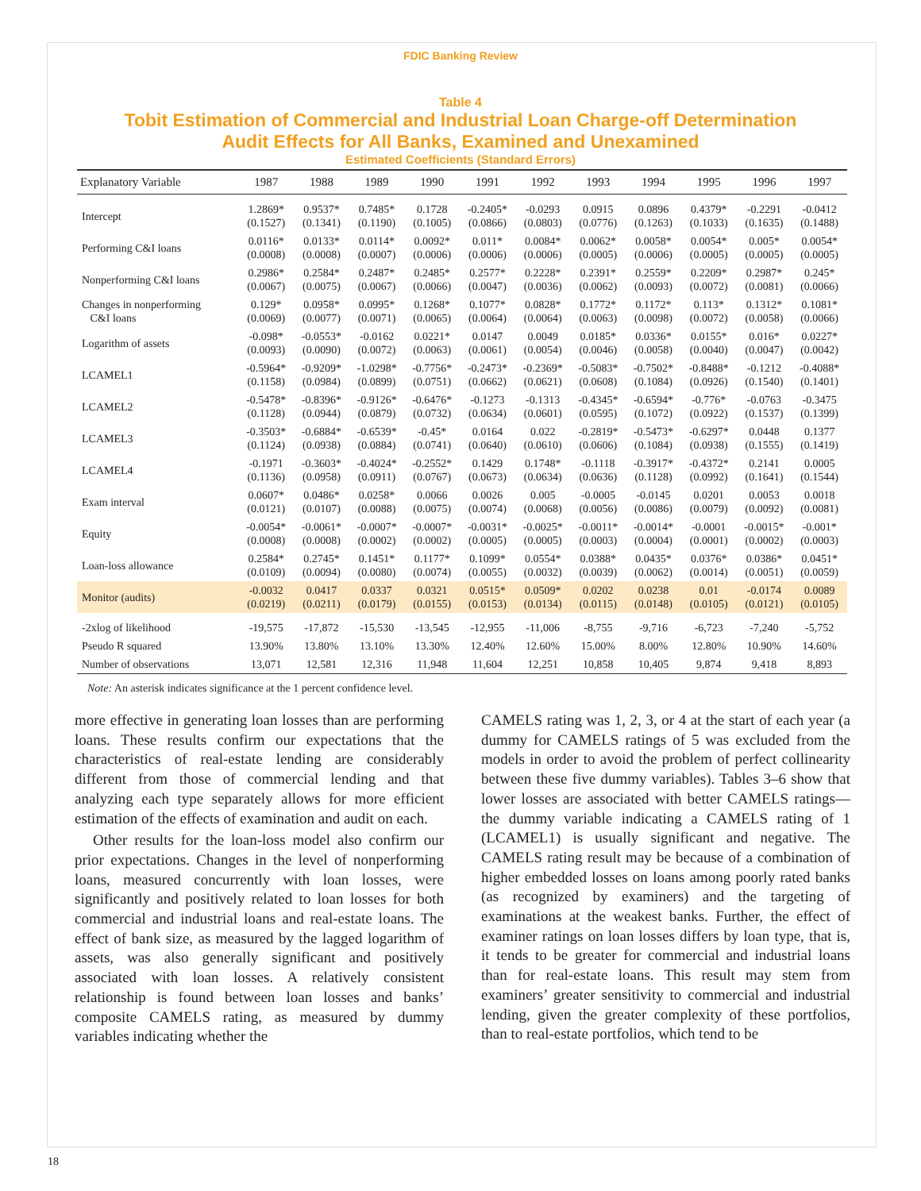FDIC Banking Review
Table 4
Tobit Estimation of Commercial and Industrial Loan Charge-off Determination
Audit Effects for All Banks, Examined and Unexamined
Estimated Coefficients (Standard Errors)
| Explanatory Variable | 1987 | 1988 | 1989 | 1990 | 1991 | 1992 | 1993 | 1994 | 1995 | 1996 | 1997 |
| --- | --- | --- | --- | --- | --- | --- | --- | --- | --- | --- | --- |
| Intercept | 1.2869* (0.1527) | 0.9537* (0.1341) | 0.7485* (0.1190) | 0.1728 (0.1005) | -0.2405* (0.0866) | -0.0293 (0.0803) | 0.0915 (0.0776) | 0.0896 (0.1263) | 0.4379* (0.1033) | -0.2291 (0.1635) | -0.0412 (0.1488) |
| Performing C&I loans | 0.0116* (0.0008) | 0.0133* (0.0008) | 0.0114* (0.0007) | 0.0092* (0.0006) | 0.011* (0.0006) | 0.0084* (0.0006) | 0.0062* (0.0005) | 0.0058* (0.0006) | 0.0054* (0.0005) | 0.005* (0.0005) | 0.0054* (0.0005) |
| Nonperforming C&I loans | 0.2986* (0.0067) | 0.2584* (0.0075) | 0.2487* (0.0067) | 0.2485* (0.0066) | 0.2577* (0.0047) | 0.2228* (0.0036) | 0.2391* (0.0062) | 0.2559* (0.0093) | 0.2209* (0.0072) | 0.2987* (0.0081) | 0.245* (0.0066) |
| Changes in nonperforming C&I loans | 0.129* (0.0069) | 0.0958* (0.0077) | 0.0995* (0.0071) | 0.1268* (0.0065) | 0.1077* (0.0064) | 0.0828* (0.0064) | 0.1772* (0.0063) | 0.1172* (0.0098) | 0.113* (0.0072) | 0.1312* (0.0058) | 0.1081* (0.0066) |
| Logarithm of assets | -0.098* (0.0093) | -0.0553* (0.0090) | -0.0162 (0.0072) | 0.0221* (0.0063) | 0.0147 (0.0061) | 0.0049 (0.0054) | 0.0185* (0.0046) | 0.0336* (0.0058) | 0.0155* (0.0040) | 0.016* (0.0047) | 0.0227* (0.0042) |
| LCAMEL1 | -0.5964* (0.1158) | -0.9209* (0.0984) | -1.0298* (0.0899) | -0.7756* (0.0751) | -0.2473* (0.0662) | -0.2369* (0.0621) | -0.5083* (0.0608) | -0.7502* (0.1084) | -0.8488* (0.0926) | -0.1212 (0.1540) | -0.4088* (0.1401) |
| LCAMEL2 | -0.5478* (0.1128) | -0.8396* (0.0944) | -0.9126* (0.0879) | -0.6476* (0.0732) | -0.1273 (0.0634) | -0.1313 (0.0601) | -0.4345* (0.0595) | -0.6594* (0.1072) | -0.776* (0.0922) | -0.0763 (0.1537) | -0.3475 (0.1399) |
| LCAMEL3 | -0.3503* (0.1124) | -0.6884* (0.0938) | -0.6539* (0.0884) | -0.45* (0.0741) | 0.0164 (0.0640) | 0.022 (0.0610) | -0.2819* (0.0606) | -0.5473* (0.1084) | -0.6297* (0.0938) | 0.0448 (0.1555) | 0.1377 (0.1419) |
| LCAMEL4 | -0.1971 (0.1136) | -0.3603* (0.0958) | -0.4024* (0.0911) | -0.2552* (0.0767) | 0.1429 (0.0673) | 0.1748* (0.0634) | -0.1118 (0.0636) | -0.3917* (0.1128) | -0.4372* (0.0992) | 0.2141 (0.1641) | 0.0005 (0.1544) |
| Exam interval | 0.0607* (0.0121) | 0.0486* (0.0107) | 0.0258* (0.0088) | 0.0066 (0.0075) | 0.0026 (0.0074) | 0.005 (0.0068) | -0.0005 (0.0056) | -0.0145 (0.0086) | 0.0201 (0.0079) | 0.0053 (0.0092) | 0.0018 (0.0081) |
| Equity | -0.0054* (0.0008) | -0.0061* (0.0008) | -0.0007* (0.0002) | -0.0007* (0.0002) | -0.0031* (0.0005) | -0.0025* (0.0005) | -0.0011* (0.0003) | -0.0014* (0.0004) | -0.0001 (0.0001) | -0.0015* (0.0002) | -0.001* (0.0003) |
| Loan-loss allowance | 0.2584* (0.0109) | 0.2745* (0.0094) | 0.1451* (0.0080) | 0.1177* (0.0074) | 0.1099* (0.0055) | 0.0554* (0.0032) | 0.0388* (0.0039) | 0.0435* (0.0062) | 0.0376* (0.0014) | 0.0386* (0.0051) | 0.0451* (0.0059) |
| Monitor (audits) | -0.0032 (0.0219) | 0.0417 (0.0211) | 0.0337 (0.0179) | 0.0321 (0.0155) | 0.0515* (0.0153) | 0.0509* (0.0134) | 0.0202 (0.0115) | 0.0238 (0.0148) | 0.01 (0.0105) | -0.0174 (0.0121) | 0.0089 (0.0105) |
| -2xlog of likelihood | -19,575 | -17,872 | -15,530 | -13,545 | -12,955 | -11,006 | -8,755 | -9,716 | -6,723 | -7,240 | -5,752 |
| Pseudo R squared | 13.90% | 13.80% | 13.10% | 13.30% | 12.40% | 12.60% | 15.00% | 8.00% | 12.80% | 10.90% | 14.60% |
| Number of observations | 13,071 | 12,581 | 12,316 | 11,948 | 11,604 | 12,251 | 10,858 | 10,405 | 9,874 | 9,418 | 8,893 |
Note: An asterisk indicates significance at the 1 percent confidence level.
more effective in generating loan losses than are performing loans. These results confirm our expectations that the characteristics of real-estate lending are considerably different from those of commercial lending and that analyzing each type separately allows for more efficient estimation of the effects of examination and audit on each.
Other results for the loan-loss model also confirm our prior expectations. Changes in the level of nonperforming loans, measured concurrently with loan losses, were significantly and positively related to loan losses for both commercial and industrial loans and real-estate loans. The effect of bank size, as measured by the lagged logarithm of assets, was also generally significant and positively associated with loan losses. A relatively consistent relationship is found between loan losses and banks’ composite CAMELS rating, as measured by dummy variables indicating whether the
CAMELS rating was 1, 2, 3, or 4 at the start of each year (a dummy for CAMELS ratings of 5 was excluded from the models in order to avoid the problem of perfect collinearity between these five dummy variables). Tables 3–6 show that lower losses are associated with better CAMELS ratings—the dummy variable indicating a CAMELS rating of 1 (LCAMEL1) is usually significant and negative. The CAMELS rating result may be because of a combination of higher embedded losses on loans among poorly rated banks (as recognized by examiners) and the targeting of examinations at the weakest banks. Further, the effect of examiner ratings on loan losses differs by loan type, that is, it tends to be greater for commercial and industrial loans than for real-estate loans. This result may stem from examiners’ greater sensitivity to commercial and industrial lending, given the greater complexity of these portfolios, than to real-estate portfolios, which tend to be
18